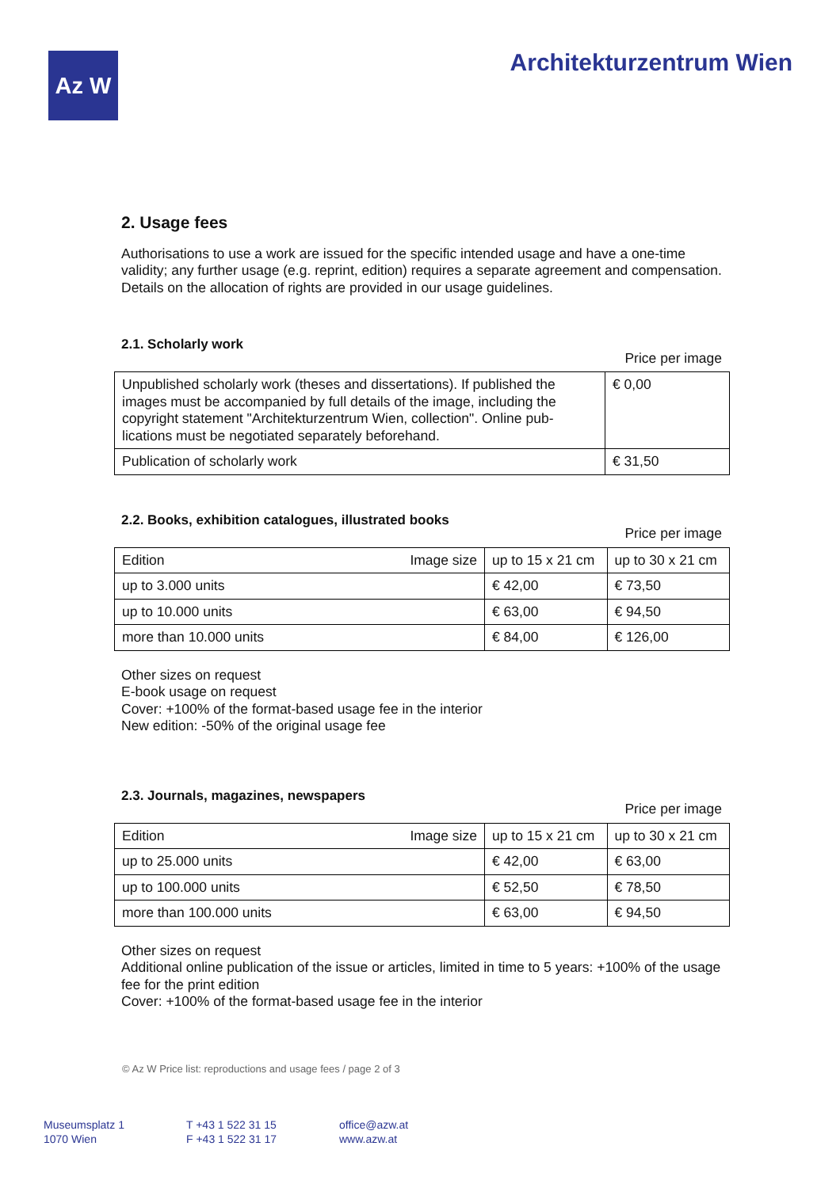Az W Architekturzentrum Wien
2. Usage fees
Authorisations to use a work are issued for the specific intended usage and have a one-time validity; any further usage (e.g. reprint, edition) requires a separate agreement and compensation. Details on the allocation of rights are provided in our usage guidelines.
2.1. Scholarly work
Price per image
| Unpublished scholarly work (theses and dissertations). If published the images must be accompanied by full details of the image, including the copyright statement "Architekturzentrum Wien, collection". Online pub-lications must be negotiated separately beforehand. | € 0,00 |
| Publication of scholarly work | € 31,50 |
2.2. Books, exhibition catalogues, illustrated books
Price per image
| Edition Image size | up to 15 x 21 cm | up to 30 x 21 cm |
| up to 3.000 units | € 42,00 | € 73,50 |
| up to 10.000 units | € 63,00 | € 94,50 |
| more than 10.000 units | € 84,00 | € 126,00 |
Other sizes on request
E-book usage on request
Cover: +100% of the format-based usage fee in the interior
New edition: -50% of the original usage fee
2.3. Journals, magazines, newspapers
Price per image
| Edition Image size | up to 15 x 21 cm | up to 30 x 21 cm |
| up to 25.000 units | € 42,00 | € 63,00 |
| up to 100.000 units | € 52,50 | € 78,50 |
| more than 100.000 units | € 63,00 | € 94,50 |
Other sizes on request
Additional online publication of the issue or articles, limited in time to 5 years: +100% of the usage fee for the print edition
Cover: +100% of the format-based usage fee in the interior
© Az W Price list: reproductions and usage fees / page 2 of 3
Museumsplatz 1
1070 Wien
T +43 1 522 31 15
F +43 1 522 31 17
office@azw.at
www.azw.at